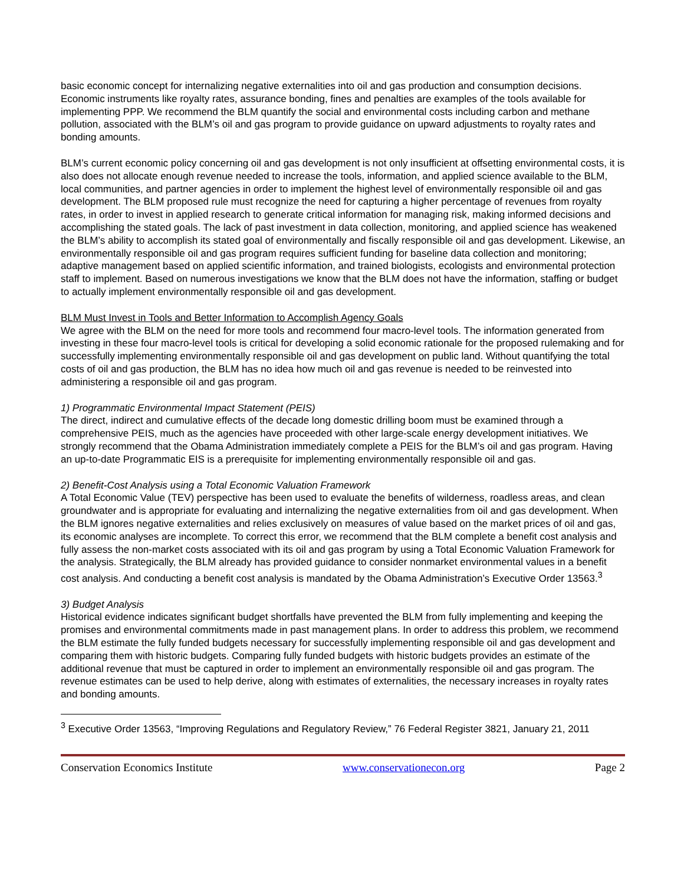basic economic concept for internalizing negative externalities into oil and gas production and consumption decisions. Economic instruments like royalty rates, assurance bonding, fines and penalties are examples of the tools available for implementing PPP. We recommend the BLM quantify the social and environmental costs including carbon and methane pollution, associated with the BLM’s oil and gas program to provide guidance on upward adjustments to royalty rates and bonding amounts.
BLM’s current economic policy concerning oil and gas development is not only insufficient at offsetting environmental costs, it is also does not allocate enough revenue needed to increase the tools, information, and applied science available to the BLM, local communities, and partner agencies in order to implement the highest level of environmentally responsible oil and gas development. The BLM proposed rule must recognize the need for capturing a higher percentage of revenues from royalty rates, in order to invest in applied research to generate critical information for managing risk, making informed decisions and accomplishing the stated goals. The lack of past investment in data collection, monitoring, and applied science has weakened the BLM’s ability to accomplish its stated goal of environmentally and fiscally responsible oil and gas development. Likewise, an environmentally responsible oil and gas program requires sufficient funding for baseline data collection and monitoring; adaptive management based on applied scientific information, and trained biologists, ecologists and environmental protection staff to implement. Based on numerous investigations we know that the BLM does not have the information, staffing or budget to actually implement environmentally responsible oil and gas development.
BLM Must Invest in Tools and Better Information to Accomplish Agency Goals
We agree with the BLM on the need for more tools and recommend four macro-level tools. The information generated from investing in these four macro-level tools is critical for developing a solid economic rationale for the proposed rulemaking and for successfully implementing environmentally responsible oil and gas development on public land. Without quantifying the total costs of oil and gas production, the BLM has no idea how much oil and gas revenue is needed to be reinvested into administering a responsible oil and gas program.
1) Programmatic Environmental Impact Statement (PEIS)
The direct, indirect and cumulative effects of the decade long domestic drilling boom must be examined through a comprehensive PEIS, much as the agencies have proceeded with other large-scale energy development initiatives. We strongly recommend that the Obama Administration immediately complete a PEIS for the BLM’s oil and gas program. Having an up-to-date Programmatic EIS is a prerequisite for implementing environmentally responsible oil and gas.
2) Benefit-Cost Analysis using a Total Economic Valuation Framework
A Total Economic Value (TEV) perspective has been used to evaluate the benefits of wilderness, roadless areas, and clean groundwater and is appropriate for evaluating and internalizing the negative externalities from oil and gas development. When the BLM ignores negative externalities and relies exclusively on measures of value based on the market prices of oil and gas, its economic analyses are incomplete. To correct this error, we recommend that the BLM complete a benefit cost analysis and fully assess the non-market costs associated with its oil and gas program by using a Total Economic Valuation Framework for the analysis. Strategically, the BLM already has provided guidance to consider nonmarket environmental values in a benefit cost analysis. And conducting a benefit cost analysis is mandated by the Obama Administration’s Executive Order 13563.<sup>3</sup>
3) Budget Analysis
Historical evidence indicates significant budget shortfalls have prevented the BLM from fully implementing and keeping the promises and environmental commitments made in past management plans. In order to address this problem, we recommend the BLM estimate the fully funded budgets necessary for successfully implementing responsible oil and gas development and comparing them with historic budgets. Comparing fully funded budgets with historic budgets provides an estimate of the additional revenue that must be captured in order to implement an environmentally responsible oil and gas program. The revenue estimates can be used to help derive, along with estimates of externalities, the necessary increases in royalty rates and bonding amounts.
<sup>3</sup> Executive Order 13563, “Improving Regulations and Regulatory Review,” 76 Federal Register 3821, January 21, 2011
Conservation Economics Institute www.conservationecon.org Page 2